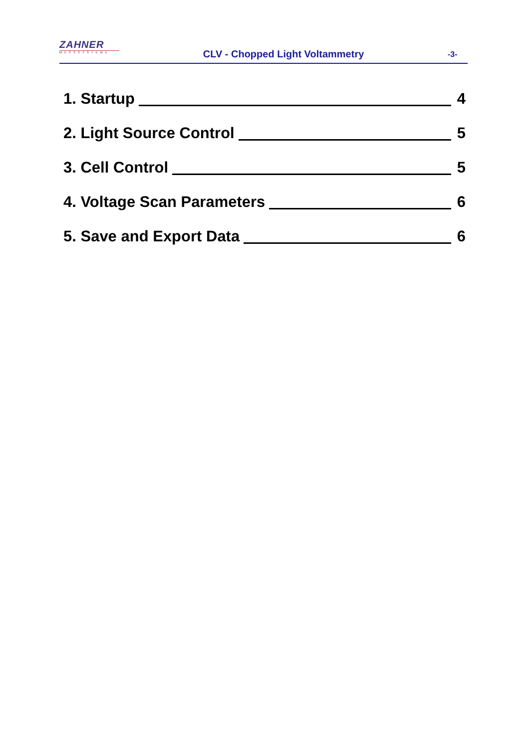ZAHNER
MESSSYSTEME
CLV - Chopped Light Voltammetry
-3-
1. Startup 4
2. Light Source Control 5
3. Cell Control 5
4. Voltage Scan Parameters 6
5. Save and Export Data 6